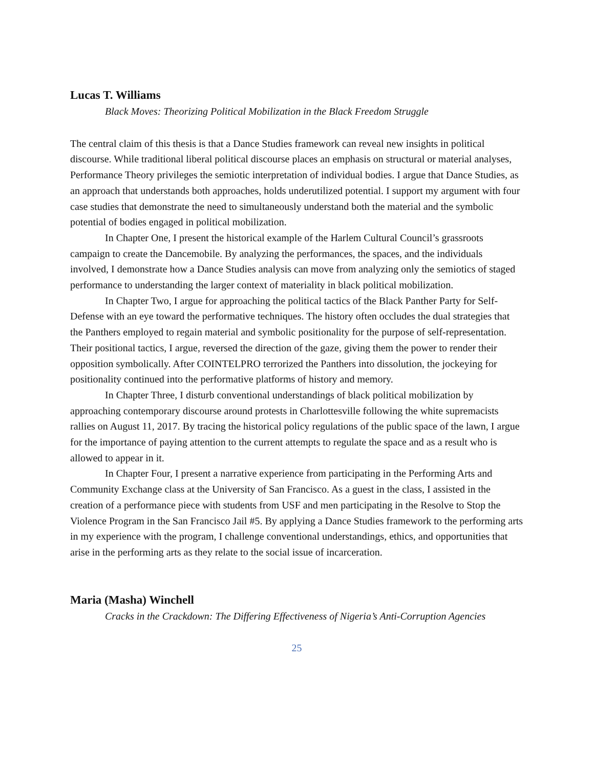Lucas T. Williams
Black Moves: Theorizing Political Mobilization in the Black Freedom Struggle
The central claim of this thesis is that a Dance Studies framework can reveal new insights in political discourse. While traditional liberal political discourse places an emphasis on structural or material analyses, Performance Theory privileges the semiotic interpretation of individual bodies. I argue that Dance Studies, as an approach that understands both approaches, holds underutilized potential. I support my argument with four case studies that demonstrate the need to simultaneously understand both the material and the symbolic potential of bodies engaged in political mobilization.
In Chapter One, I present the historical example of the Harlem Cultural Council’s grassroots campaign to create the Dancemobile. By analyzing the performances, the spaces, and the individuals involved, I demonstrate how a Dance Studies analysis can move from analyzing only the semiotics of staged performance to understanding the larger context of materiality in black political mobilization.
In Chapter Two, I argue for approaching the political tactics of the Black Panther Party for Self-Defense with an eye toward the performative techniques. The history often occludes the dual strategies that the Panthers employed to regain material and symbolic positionality for the purpose of self-representation. Their positional tactics, I argue, reversed the direction of the gaze, giving them the power to render their opposition symbolically. After COINTELPRO terrorized the Panthers into dissolution, the jockeying for positionality continued into the performative platforms of history and memory.
In Chapter Three, I disturb conventional understandings of black political mobilization by approaching contemporary discourse around protests in Charlottesville following the white supremacists rallies on August 11, 2017. By tracing the historical policy regulations of the public space of the lawn, I argue for the importance of paying attention to the current attempts to regulate the space and as a result who is allowed to appear in it.
In Chapter Four, I present a narrative experience from participating in the Performing Arts and Community Exchange class at the University of San Francisco. As a guest in the class, I assisted in the creation of a performance piece with students from USF and men participating in the Resolve to Stop the Violence Program in the San Francisco Jail #5. By applying a Dance Studies framework to the performing arts in my experience with the program, I challenge conventional understandings, ethics, and opportunities that arise in the performing arts as they relate to the social issue of incarceration.
Maria (Masha) Winchell
Cracks in the Crackdown: The Differing Effectiveness of Nigeria’s Anti-Corruption Agencies
25